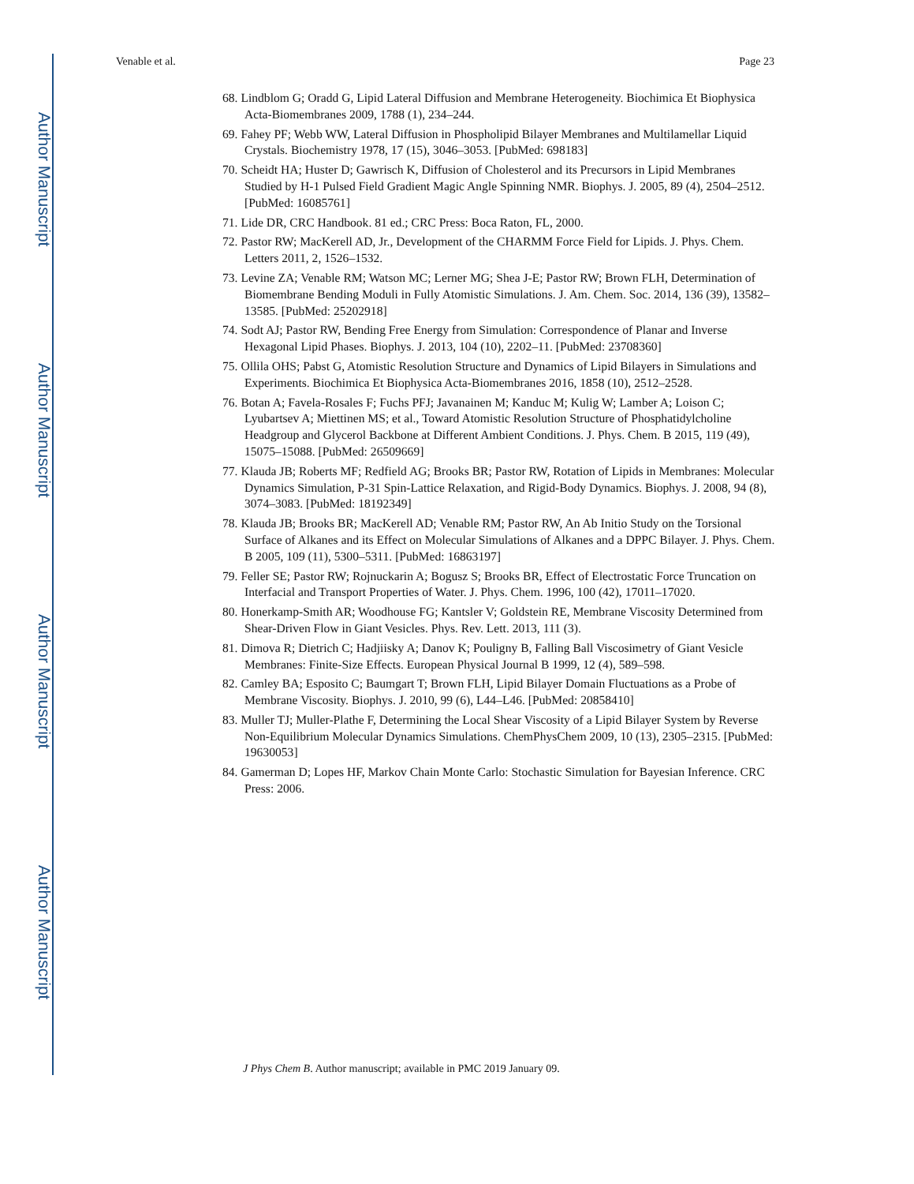Author Manuscript
Author Manuscript
Author Manuscript
Author Manuscript
Venable et al. Page 23
68. Lindblom G; Oradd G, Lipid Lateral Diffusion and Membrane Heterogeneity. Biochimica Et Biophysica Acta-Biomembranes 2009, 1788 (1), 234–244.
69. Fahey PF; Webb WW, Lateral Diffusion in Phospholipid Bilayer Membranes and Multilamellar Liquid Crystals. Biochemistry 1978, 17 (15), 3046–3053. [PubMed: 698183]
70. Scheidt HA; Huster D; Gawrisch K, Diffusion of Cholesterol and its Precursors in Lipid Membranes Studied by H-1 Pulsed Field Gradient Magic Angle Spinning NMR. Biophys. J. 2005, 89 (4), 2504–2512. [PubMed: 16085761]
71. Lide DR, CRC Handbook. 81 ed.; CRC Press: Boca Raton, FL, 2000.
72. Pastor RW; MacKerell AD, Jr., Development of the CHARMM Force Field for Lipids. J. Phys. Chem. Letters 2011, 2, 1526–1532.
73. Levine ZA; Venable RM; Watson MC; Lerner MG; Shea J-E; Pastor RW; Brown FLH, Determination of Biomembrane Bending Moduli in Fully Atomistic Simulations. J. Am. Chem. Soc. 2014, 136 (39), 13582–13585. [PubMed: 25202918]
74. Sodt AJ; Pastor RW, Bending Free Energy from Simulation: Correspondence of Planar and Inverse Hexagonal Lipid Phases. Biophys. J. 2013, 104 (10), 2202–11. [PubMed: 23708360]
75. Ollila OHS; Pabst G, Atomistic Resolution Structure and Dynamics of Lipid Bilayers in Simulations and Experiments. Biochimica Et Biophysica Acta-Biomembranes 2016, 1858 (10), 2512–2528.
76. Botan A; Favela-Rosales F; Fuchs PFJ; Javanainen M; Kanduc M; Kulig W; Lamber A; Loison C; Lyubartsev A; Miettinen MS; et al., Toward Atomistic Resolution Structure of Phosphatidylcholine Headgroup and Glycerol Backbone at Different Ambient Conditions. J. Phys. Chem. B 2015, 119 (49), 15075–15088. [PubMed: 26509669]
77. Klauda JB; Roberts MF; Redfield AG; Brooks BR; Pastor RW, Rotation of Lipids in Membranes: Molecular Dynamics Simulation, P-31 Spin-Lattice Relaxation, and Rigid-Body Dynamics. Biophys. J. 2008, 94 (8), 3074–3083. [PubMed: 18192349]
78. Klauda JB; Brooks BR; MacKerell AD; Venable RM; Pastor RW, An Ab Initio Study on the Torsional Surface of Alkanes and its Effect on Molecular Simulations of Alkanes and a DPPC Bilayer. J. Phys. Chem. B 2005, 109 (11), 5300–5311. [PubMed: 16863197]
79. Feller SE; Pastor RW; Rojnuckarin A; Bogusz S; Brooks BR, Effect of Electrostatic Force Truncation on Interfacial and Transport Properties of Water. J. Phys. Chem. 1996, 100 (42), 17011–17020.
80. Honerkamp-Smith AR; Woodhouse FG; Kantsler V; Goldstein RE, Membrane Viscosity Determined from Shear-Driven Flow in Giant Vesicles. Phys. Rev. Lett. 2013, 111 (3).
81. Dimova R; Dietrich C; Hadjiisky A; Danov K; Pouligny B, Falling Ball Viscosimetry of Giant Vesicle Membranes: Finite-Size Effects. European Physical Journal B 1999, 12 (4), 589–598.
82. Camley BA; Esposito C; Baumgart T; Brown FLH, Lipid Bilayer Domain Fluctuations as a Probe of Membrane Viscosity. Biophys. J. 2010, 99 (6), L44–L46. [PubMed: 20858410]
83. Muller TJ; Muller-Plathe F, Determining the Local Shear Viscosity of a Lipid Bilayer System by Reverse Non-Equilibrium Molecular Dynamics Simulations. ChemPhysChem 2009, 10 (13), 2305–2315. [PubMed: 19630053]
84. Gamerman D; Lopes HF, Markov Chain Monte Carlo: Stochastic Simulation for Bayesian Inference. CRC Press: 2006.
J Phys Chem B. Author manuscript; available in PMC 2019 January 09.